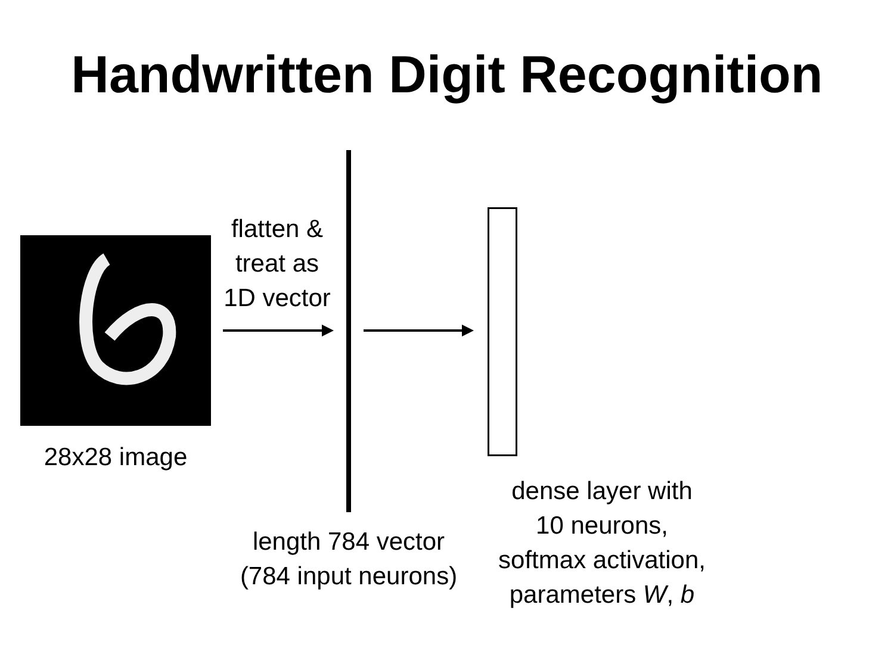Handwritten Digit Recognition
flatten &
treat as
1D vector
28x28 image
length 784 vector
(784 input neurons)
dense layer with
10 neurons,
softmax activation,
parameters W, b